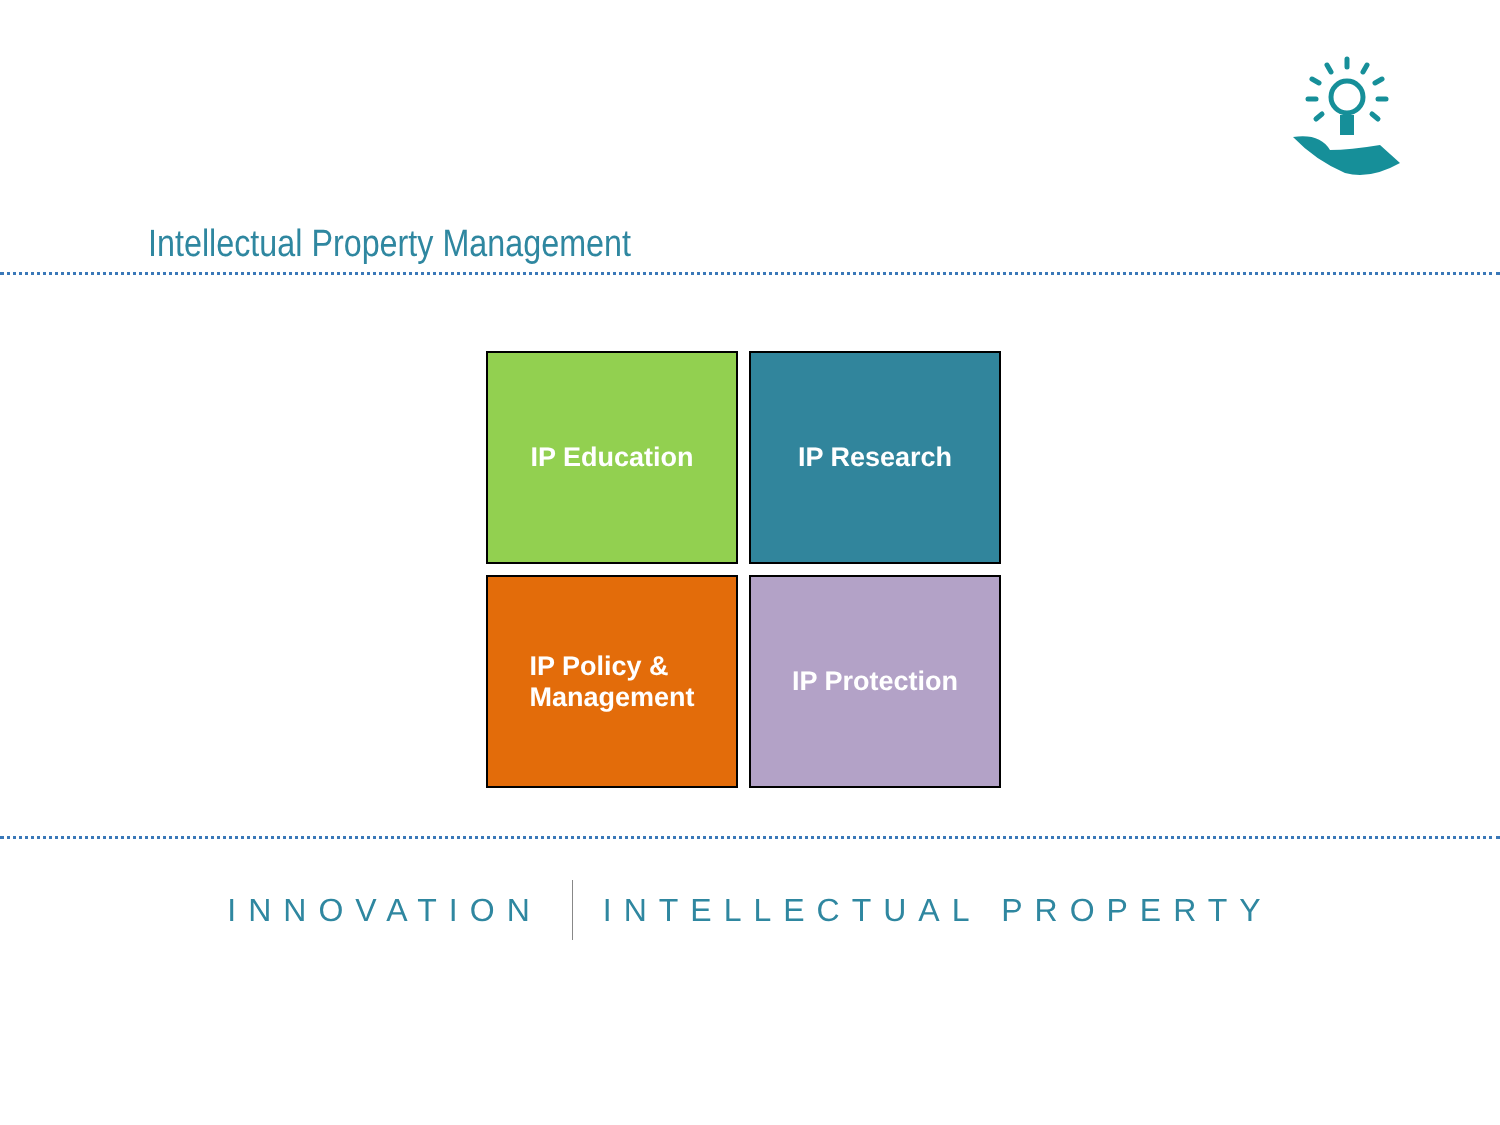Intellectual Property Management
IP Education
IP Research
IP Policy &
Management
IP Protection
INNOVATION INTELLECTUAL PROPERTY